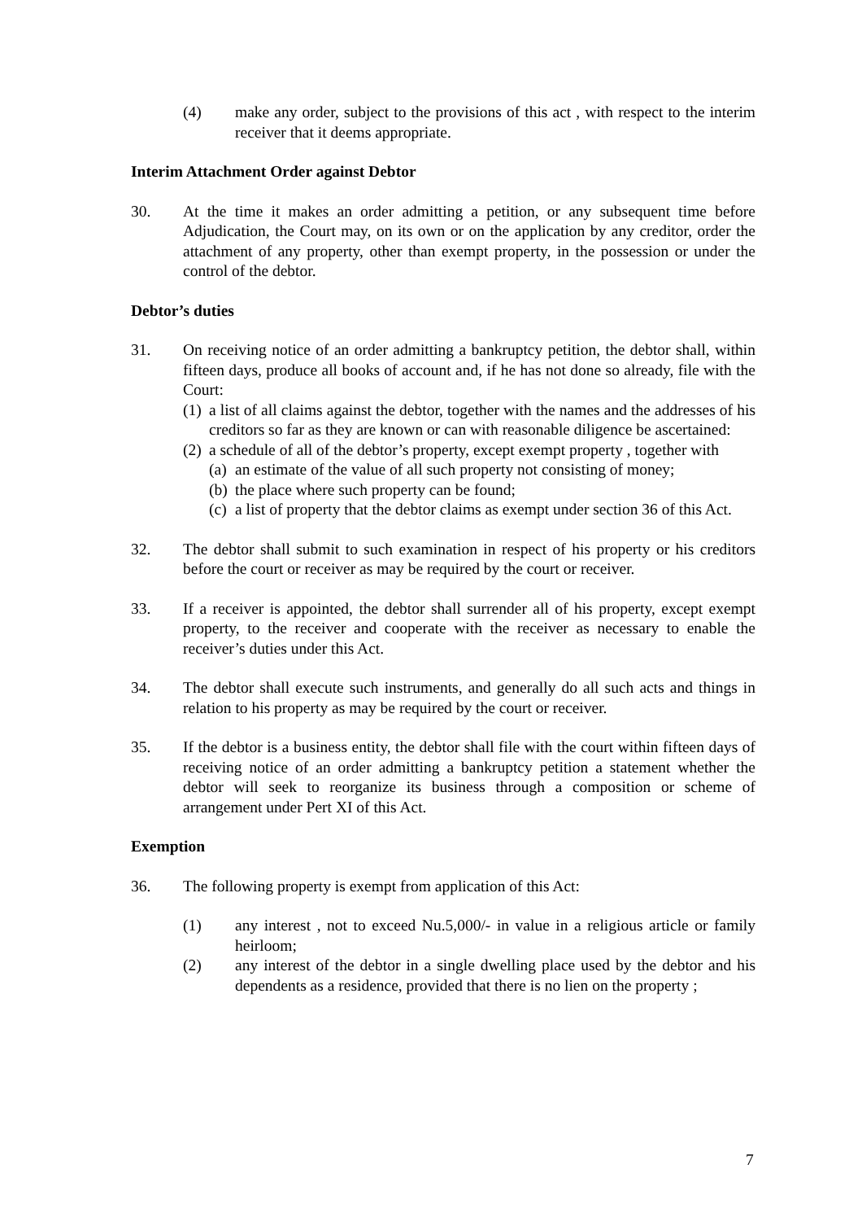(4) make any order, subject to the provisions of this act , with respect to the interim receiver that it deems appropriate.
Interim Attachment Order against Debtor
30. At the time it makes an order admitting a petition, or any subsequent time before Adjudication, the Court may, on its own or on the application by any creditor, order the attachment of any property, other than exempt property, in the possession or under the control of the debtor.
Debtor’s duties
31. On receiving notice of an order admitting a bankruptcy petition, the debtor shall, within fifteen days, produce all books of account and, if he has not done so already, file with the Court:
(1)
a list of all claims against the debtor, together with the names and the addresses of his creditors so far as they are known or can with reasonable diligence be ascertained:
(2)
a schedule of all of the debtor’s property, except exempt property , together with
(a)
an estimate of the value of all such property not consisting of money;
(b)
the place where such property can be found;
(c)
a list of property that the debtor claims as exempt under section 36 of this Act.
32. The debtor shall submit to such examination in respect of his property or his creditors before the court or receiver as may be required by the court or receiver.
33. If a receiver is appointed, the debtor shall surrender all of his property, except exempt property, to the receiver and cooperate with the receiver as necessary to enable the receiver’s duties under this Act.
34. The debtor shall execute such instruments, and generally do all such acts and things in relation to his property as may be required by the court or receiver.
35. If the debtor is a business entity, the debtor shall file with the court within fifteen days of receiving notice of an order admitting a bankruptcy petition a statement whether the debtor will seek to reorganize its business through a composition or scheme of arrangement under Pert XI of this Act.
Exemption
36. The following property is exempt from application of this Act:
(1) any interest , not to exceed Nu.5,000/- in value in a religious article or family heirloom;
(2) any interest of the debtor in a single dwelling place used by the debtor and his dependents as a residence, provided that there is no lien on the property ;
7